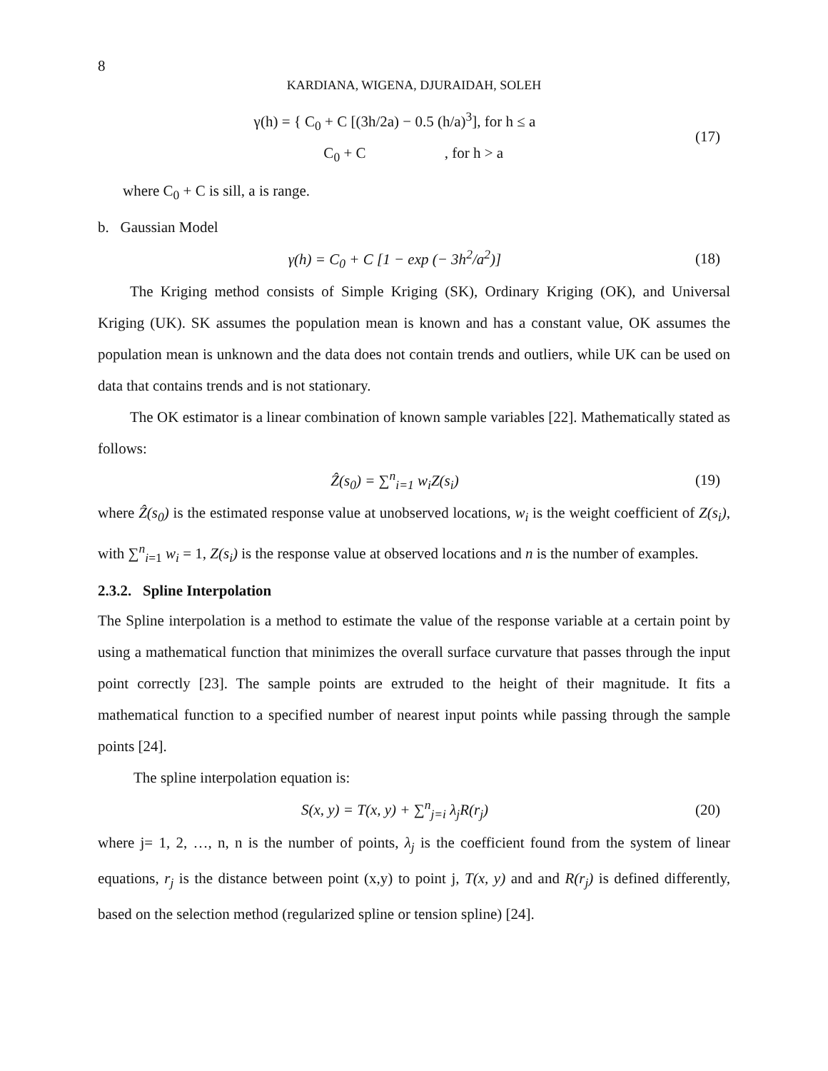8
KARDIANA, WIGENA, DJURAIDAH, SOLEH
γ(h) = { C<sub>0</sub> + C [(3h/2a) − 0.5 (h/a)<sup>3</sup>], for h ≤ a
C<sub>0</sub> + C , for h > a
(17)
where C<sub>0</sub> + C is sill, a is range.
b. Gaussian Model
γ(h) = C<sub>0</sub> + C [1 − exp (− 3h<sup>2</sup>/a<sup>2</sup>)]
(18)
The Kriging method consists of Simple Kriging (SK), Ordinary Kriging (OK), and Universal Kriging (UK). SK assumes the population mean is known and has a constant value, OK assumes the population mean is unknown and the data does not contain trends and outliers, while UK can be used on data that contains trends and is not stationary.
The OK estimator is a linear combination of known sample variables [22]. Mathematically stated as follows:
Ẑ(s<sub>0</sub>) = ∑<sup>n</sup><sub>i=1</sub> w<sub>i</sub>Z(s<sub>i</sub>)
(19)
where Ẑ(s<sub>0</sub>) is the estimated response value at unobserved locations, w<sub>i</sub> is the weight coefficient of Z(s<sub>i</sub>), with ∑<sup>n</sup><sub>i=1</sub> w<sub>i</sub> = 1, Z(s<sub>i</sub>) is the response value at observed locations and n is the number of examples.
2.3.2. Spline Interpolation
The Spline interpolation is a method to estimate the value of the response variable at a certain point by using a mathematical function that minimizes the overall surface curvature that passes through the input point correctly [23]. The sample points are extruded to the height of their magnitude. It fits a mathematical function to a specified number of nearest input points while passing through the sample points [24].
The spline interpolation equation is:
S(x, y) = T(x, y) + ∑<sup>n</sup><sub>j=i</sub> λ<sub>j</sub>R(r<sub>j</sub>)
(20)
where j= 1, 2, …, n, n is the number of points, λ<sub>j</sub> is the coefficient found from the system of linear equations, r<sub>j</sub> is the distance between point (x,y) to point j, T(x, y) and and R(r<sub>j</sub>) is defined differently, based on the selection method (regularized spline or tension spline) [24].